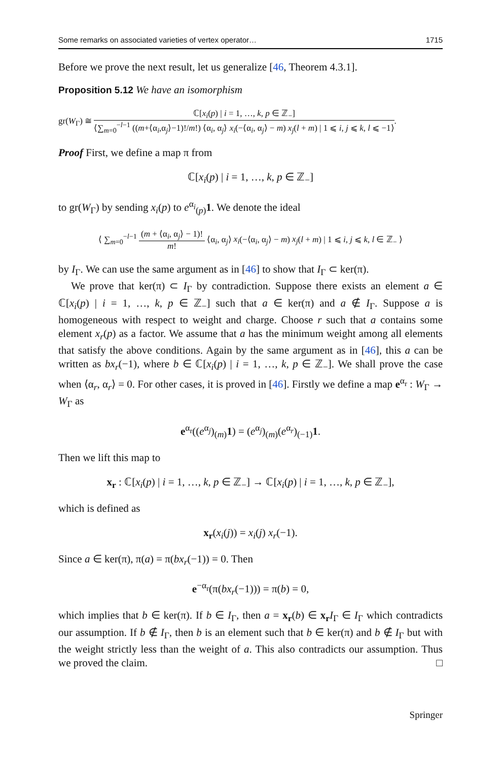Some remarks on associated varieties of vertex operator… 1715
Before we prove the next result, let us generalize [46, Theorem 4.3.1].
Proposition 5.12 We have an isomorphism
gr(W<sub>Γ</sub>) ≅ ℂ[x<sub>i</sub>(p) | i = 1, …, k, p ∈ ℤ<sub>−</sub>] ⟨∑<sub>m=0</sub><sup>−l−1</sup> ((m+⟨α<sub>i</sub>,α<sub>j</sub>⟩−1)!/m!) ⟨α<sub>i</sub>, α<sub>j</sub>⟩ x<sub>i</sub>(−⟨α<sub>i</sub>, α<sub>j</sub>⟩ − m) x<sub>j</sub>(l + m) | 1 ⩽ i, j ⩽ k, l ⩽ −1⟩.
Proof First, we define a map π from
ℂ[x<sub>i</sub>(p) | i = 1, …, k, p ∈ ℤ<sub>−</sub>]
to gr(W<sub>Γ</sub>) by sending x<sub>i</sub>(p) to e<sup>α<sub>i</sub></sup><sub>(p)</sub>1. We denote the ideal
⟨ ∑<sub>m=0</sub><sup>−l−1</sup> (m + ⟨α<sub>i</sub>, α<sub>j</sub>⟩ − 1)! m! ⟨α<sub>i</sub>, α<sub>j</sub>⟩ x<sub>i</sub>(−⟨α<sub>i</sub>, α<sub>j</sub>⟩ − m) x<sub>j</sub>(l + m) | 1 ⩽ i, j ⩽ k, l ∈ ℤ<sub>−</sub> ⟩
by I<sub>Γ</sub>. We can use the same argument as in [46] to show that I<sub>Γ</sub> ⊂ ker(π).
We prove that ker(π) ⊂ I<sub>Γ</sub> by contradiction. Suppose there exists an element a ∈ ℂ[x<sub>i</sub>(p) | i = 1, …, k, p ∈ ℤ<sub>−</sub>] such that a ∈ ker(π) and a ∉ I<sub>Γ</sub>. Suppose a is homogeneous with respect to weight and charge. Choose r such that a contains some element x<sub>r</sub>(p) as a factor. We assume that a has the minimum weight among all elements that satisfy the above conditions. Again by the same argument as in [46], this a can be written as bx<sub>r</sub>(−1), where b ∈ ℂ[x<sub>i</sub>(p) | i = 1, …, k, p ∈ ℤ<sub>−</sub>]. We shall prove the case when ⟨α<sub>r</sub>, α<sub>r</sub>⟩ = 0. For other cases, it is proved in [46]. Firstly we define a map e<sup>α<sub>r</sub></sup> : W<sub>Γ</sub> → W<sub>Γ</sub> as
e<sup>α<sub>r</sub></sup>((e<sup>α<sub>j</sub></sup>)<sub>(m)</sub>1) = (e<sup>α<sub>j</sub></sup>)<sub>(m)</sub>(e<sup>α<sub>r</sub></sup>)<sub>(−1)</sub>1.
Then we lift this map to
x<sub>r</sub> : ℂ[x<sub>i</sub>(p) | i = 1, …, k, p ∈ ℤ<sub>−</sub>] → ℂ[x<sub>i</sub>(p) | i = 1, …, k, p ∈ ℤ<sub>−</sub>],
which is defined as
x<sub>r</sub>(x<sub>i</sub>(j)) = x<sub>i</sub>(j) x<sub>r</sub>(−1).
Since a ∈ ker(π), π(a) = π(bx<sub>r</sub>(−1)) = 0. Then
e<sup>−α<sub>r</sub></sup>(π(bx<sub>r</sub>(−1))) = π(b) = 0,
which implies that b ∈ ker(π). If b ∈ I<sub>Γ</sub>, then a = x<sub>r</sub>(b) ∈ x<sub>r</sub> I<sub>Γ</sub> ∈ I<sub>Γ</sub> which contradicts our assumption. If b ∉ I<sub>Γ</sub>, then b is an element such that b ∈ ker(π) and b ∉ I<sub>Γ</sub> but with the weight strictly less than the weight of a. This also contradicts our assumption. Thus we proved the claim. □
Springer